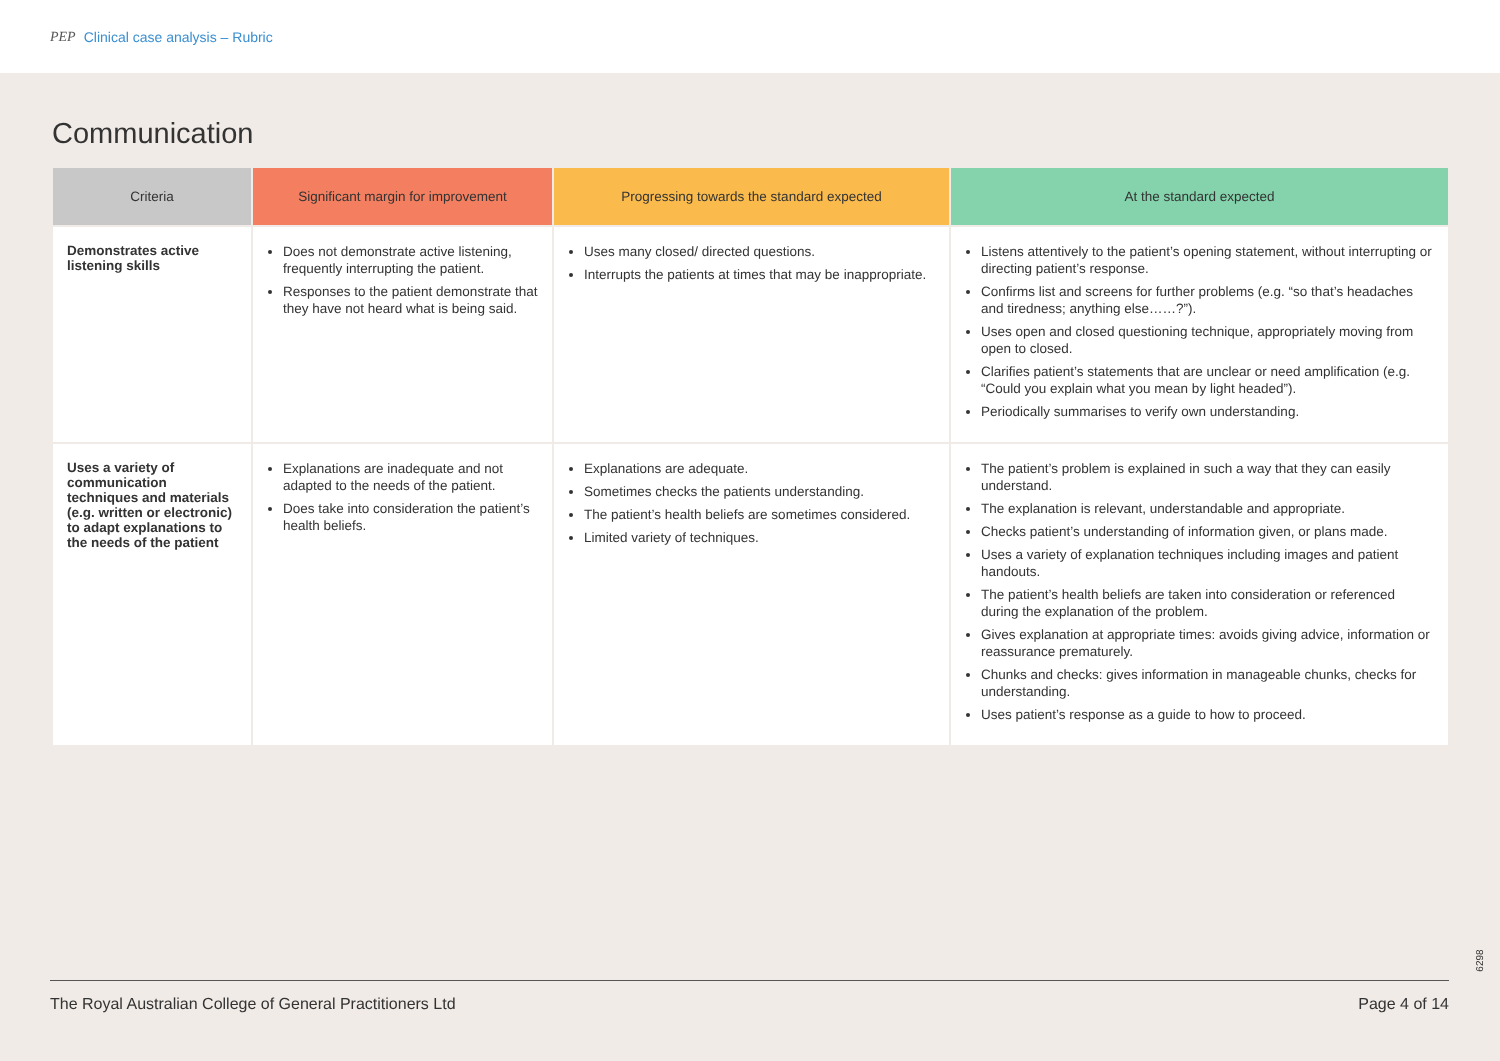PEP Clinical case analysis – Rubric
Communication
| Criteria | Significant margin for improvement | Progressing towards the standard expected | At the standard expected |
| --- | --- | --- | --- |
| Demonstrates active listening skills | Does not demonstrate active listening, frequently interrupting the patient. Responses to the patient demonstrate that they have not heard what is being said. | Uses many closed/ directed questions. Interrupts the patients at times that may be inappropriate. | Listens attentively to the patient’s opening statement, without interrupting or directing patient’s response. Confirms list and screens for further problems (e.g. “so that’s headaches and tiredness; anything else……?”). Uses open and closed questioning technique, appropriately moving from open to closed. Clarifies patient’s statements that are unclear or need amplification (e.g. “Could you explain what you mean by light headed”). Periodically summarises to verify own understanding. |
| Uses a variety of communication techniques and materials (e.g. written or electronic) to adapt explanations to the needs of the patient | Explanations are inadequate and not adapted to the needs of the patient. Does take into consideration the patient’s health beliefs. | Explanations are adequate. Sometimes checks the patients understanding. The patient’s health beliefs are sometimes considered. Limited variety of techniques. | The patient’s problem is explained in such a way that they can easily understand. The explanation is relevant, understandable and appropriate. Checks patient’s understanding of information given, or plans made. Uses a variety of explanation techniques including images and patient handouts. The patient’s health beliefs are taken into consideration or referenced during the explanation of the problem. Gives explanation at appropriate times: avoids giving advice, information or reassurance prematurely. Chunks and checks: gives information in manageable chunks, checks for understanding. Uses patient’s response as a guide to how to proceed. |
6298
The Royal Australian College of General Practitioners Ltd Page 4 of 14